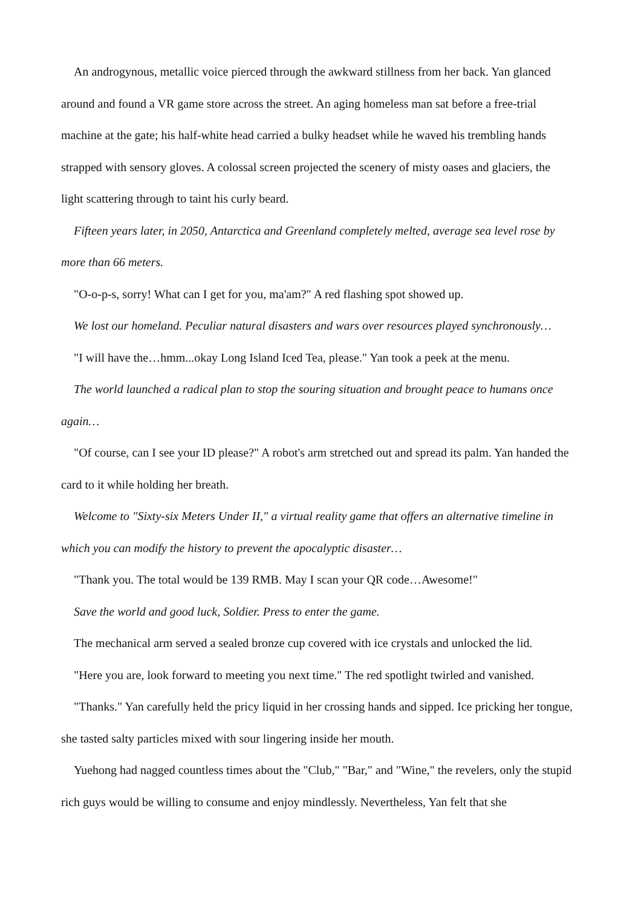An androgynous, metallic voice pierced through the awkward stillness from her back. Yan glanced around and found a VR game store across the street. An aging homeless man sat before a free-trial machine at the gate; his half-white head carried a bulky headset while he waved his trembling hands strapped with sensory gloves. A colossal screen projected the scenery of misty oases and glaciers, the light scattering through to taint his curly beard.
Fifteen years later, in 2050, Antarctica and Greenland completely melted, average sea level rose by more than 66 meters.
"O-o-p-s, sorry! What can I get for you, ma'am?" A red flashing spot showed up.
We lost our homeland. Peculiar natural disasters and wars over resources played synchronously…
"I will have the…hmm...okay Long Island Iced Tea, please." Yan took a peek at the menu.
The world launched a radical plan to stop the souring situation and brought peace to humans once again…
"Of course, can I see your ID please?" A robot's arm stretched out and spread its palm. Yan handed the card to it while holding her breath.
Welcome to "Sixty-six Meters Under II," a virtual reality game that offers an alternative timeline in which you can modify the history to prevent the apocalyptic disaster…
"Thank you. The total would be 139 RMB. May I scan your QR code…Awesome!"
Save the world and good luck, Soldier. Press to enter the game.
The mechanical arm served a sealed bronze cup covered with ice crystals and unlocked the lid.
"Here you are, look forward to meeting you next time." The red spotlight twirled and vanished.
"Thanks." Yan carefully held the pricy liquid in her crossing hands and sipped. Ice pricking her tongue, she tasted salty particles mixed with sour lingering inside her mouth.
Yuehong had nagged countless times about the "Club," "Bar," and "Wine," the revelers, only the stupid rich guys would be willing to consume and enjoy mindlessly. Nevertheless, Yan felt that she